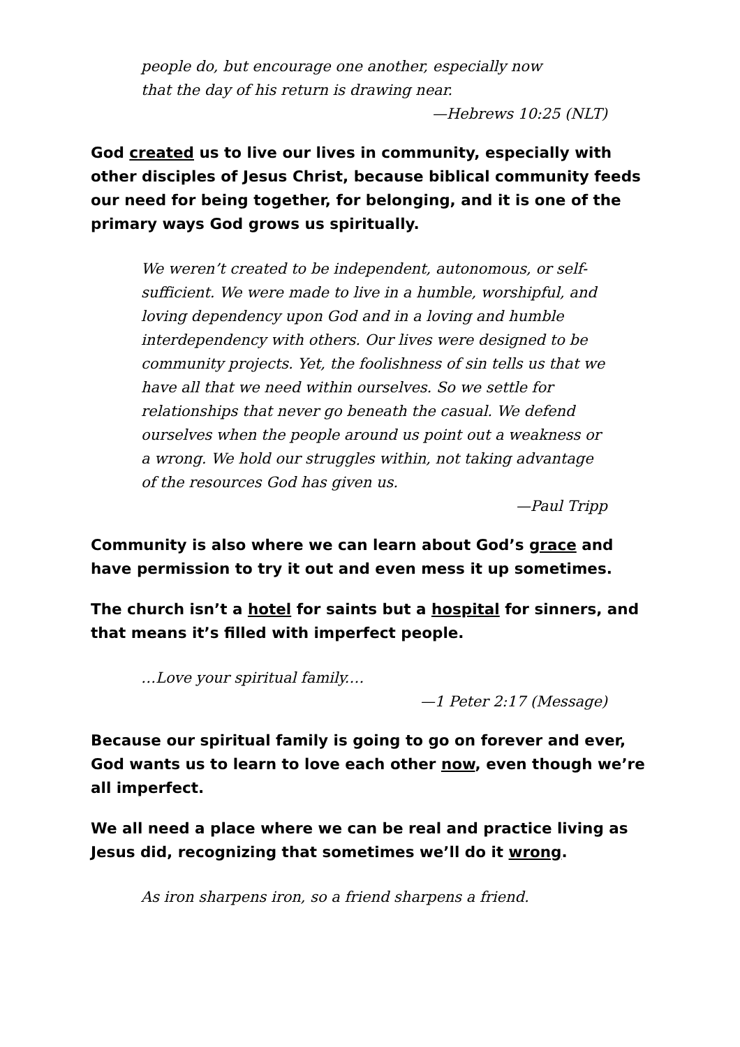people do, but encourage one another, especially now
that the day of his return is drawing near.
—Hebrews 10:25 (NLT)
God created us to live our lives in community, especially with other disciples of Jesus Christ, because biblical community feeds our need for being together, for belonging, and it is one of the primary ways God grows us spiritually.
We weren’t created to be independent, autonomous, or self-sufficient. We were made to live in a humble, worshipful, and loving dependency upon God and in a loving and humble interdependency with others. Our lives were designed to be community projects. Yet, the foolishness of sin tells us that we have all that we need within ourselves. So we settle for relationships that never go beneath the casual. We defend ourselves when the people around us point out a weakness or a wrong. We hold our struggles within, not taking advantage of the resources God has given us.
—Paul Tripp
Community is also where we can learn about God’s grace and have permission to try it out and even mess it up sometimes.
The church isn’t a hotel for saints but a hospital for sinners, and that means it’s filled with imperfect people.
…Love your spiritual family.…
—1 Peter 2:17 (Message)
Because our spiritual family is going to go on forever and ever, God wants us to learn to love each other now, even though we’re all imperfect.
We all need a place where we can be real and practice living as Jesus did, recognizing that sometimes we’ll do it wrong.
As iron sharpens iron, so a friend sharpens a friend.